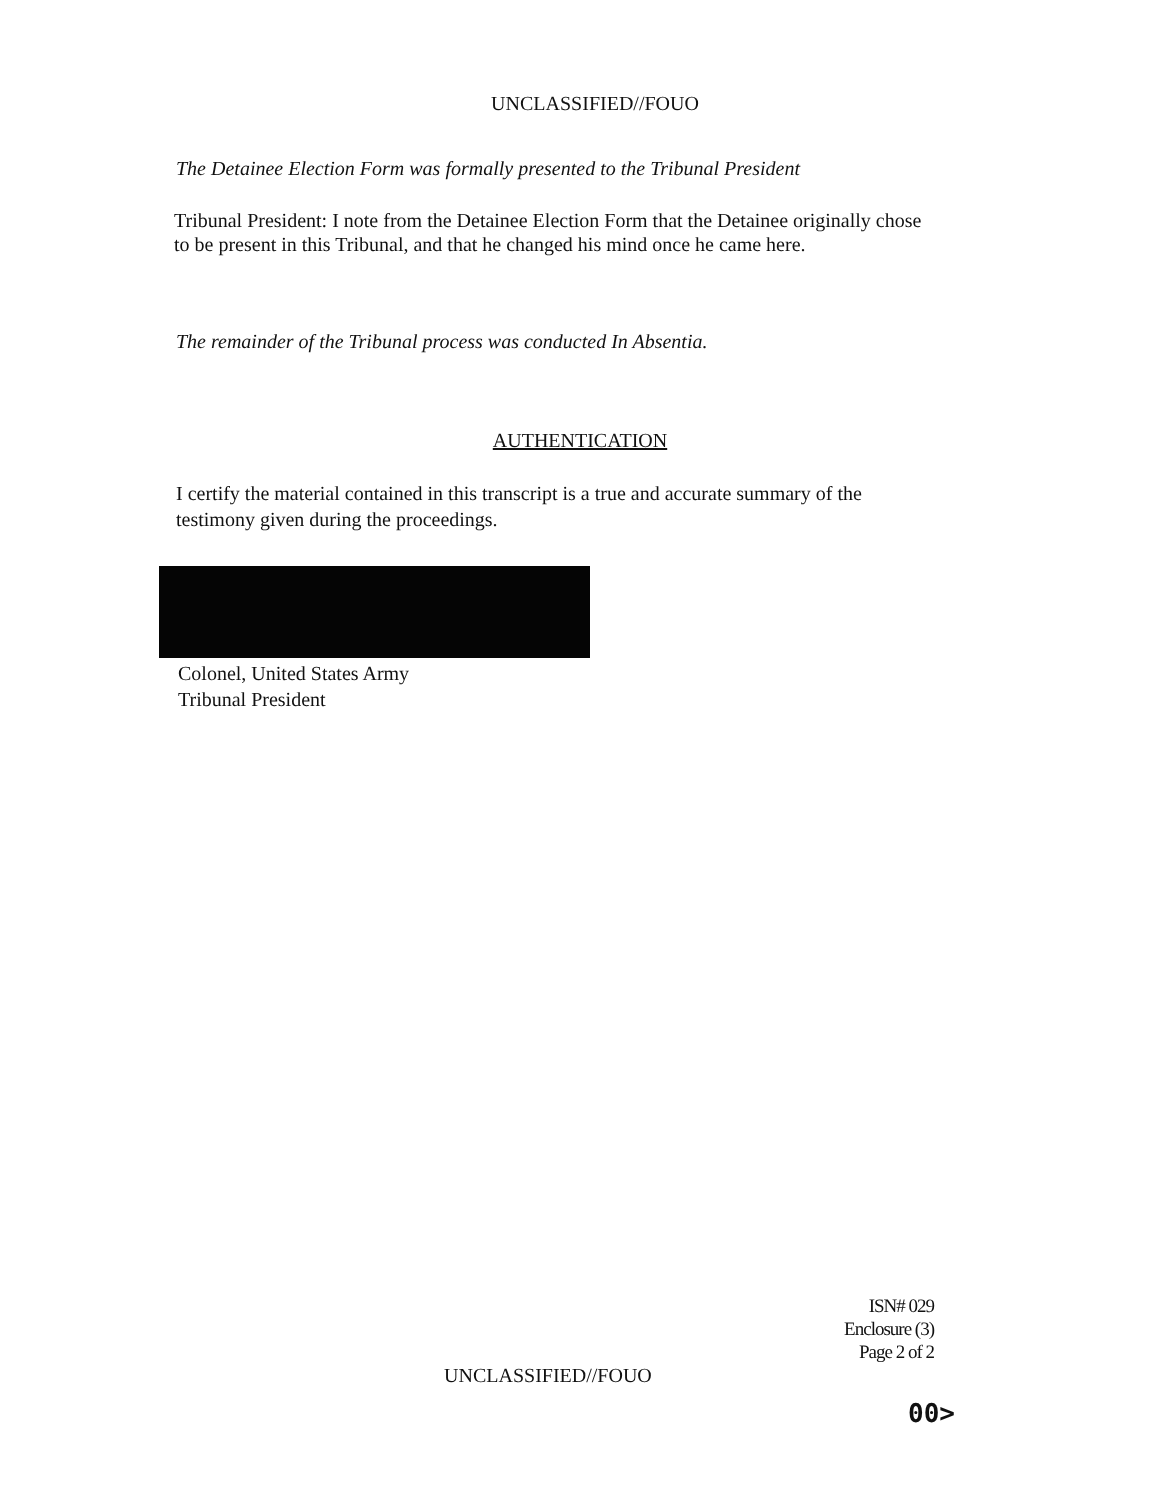UNCLASSIFIED//FOUO
The Detainee Election Form was formally presented to the Tribunal President
Tribunal President: I note from the Detainee Election Form that the Detainee originally chose to be present in this Tribunal, and that he changed his mind once he came here.
The remainder of the Tribunal process was conducted In Absentia.
AUTHENTICATION
I certify the material contained in this transcript is a true and accurate summary of the testimony given during the proceedings.
Colonel, United States Army
Tribunal President
ISN# 029
Enclosure (3)
Page 2 of 2
UNCLASSIFIED//FOUO
00>